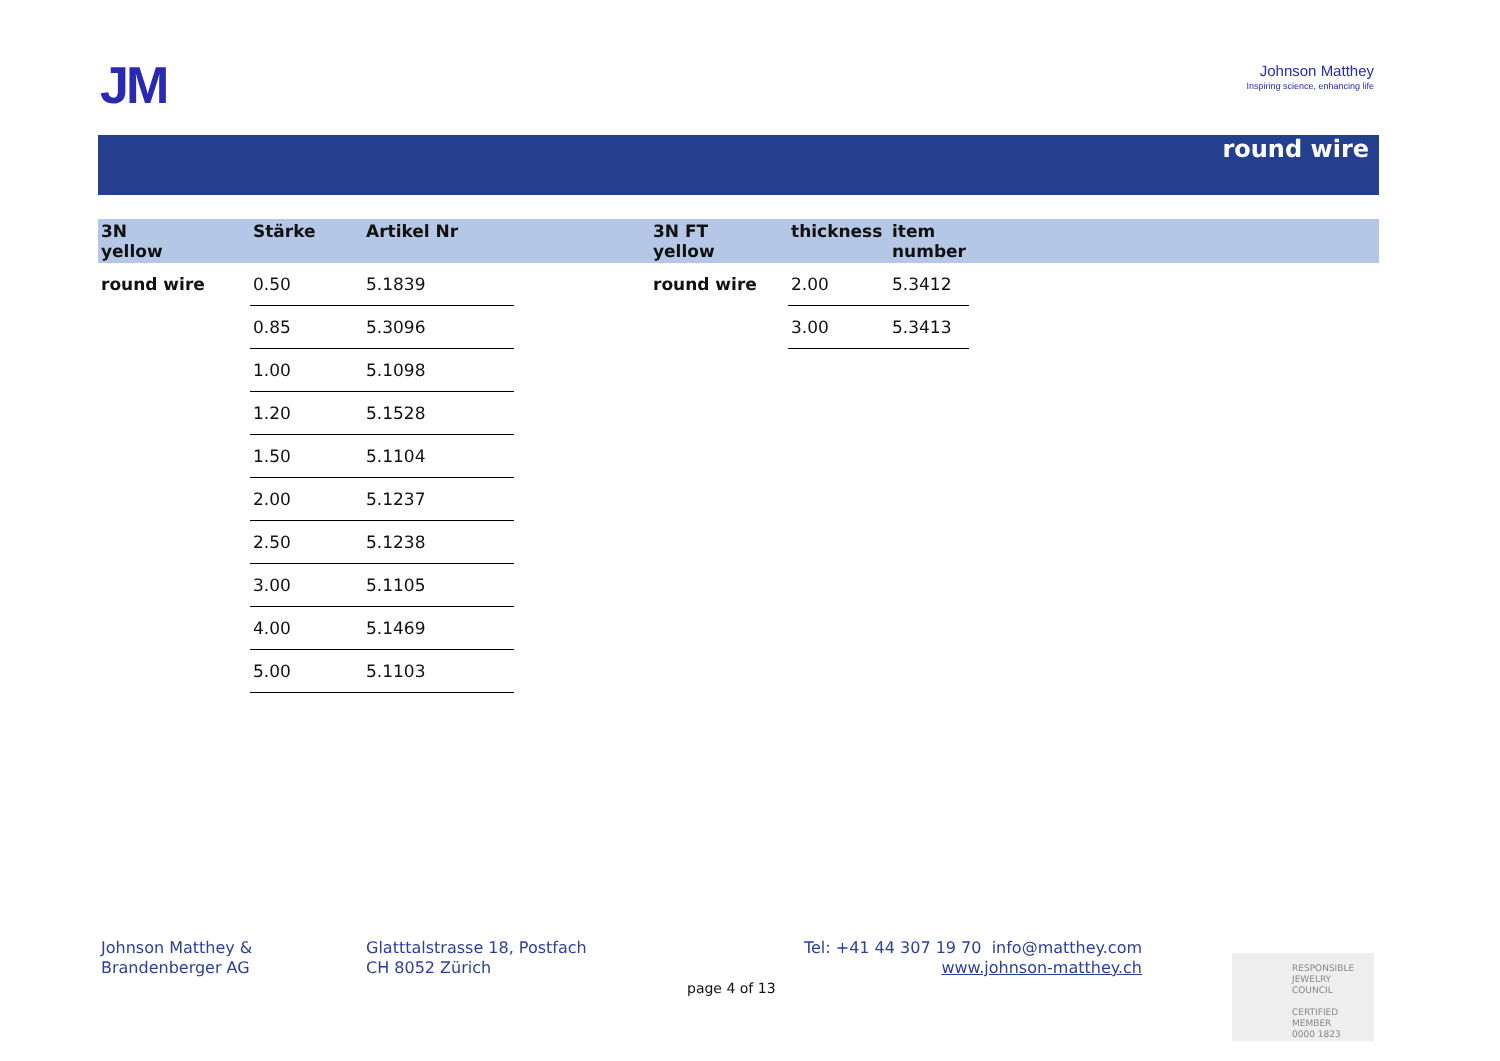JM
Johnson Matthey
Inspiring science, enhancing life
round wire
| 3N yellow | Stärke | Artikel Nr | | 3N FT yellow | thickness | item number | |
| --- | --- | --- | --- | --- | --- | --- | --- |
| round wire | 0.50 | 5.1839 | | round wire | 2.00 | 5.3412 | |
| | 0.85 | 5.3096 | | | 3.00 | 5.3413 | |
| | 1.00 | 5.1098 | | | | | |
| | 1.20 | 5.1528 | | | | | |
| | 1.50 | 5.1104 | | | | | |
| | 2.00 | 5.1237 | | | | | |
| | 2.50 | 5.1238 | | | | | |
| | 3.00 | 5.1105 | | | | | |
| | 4.00 | 5.1469 | | | | | |
| | 5.00 | 5.1103 | | | | | |
Johnson Matthey &
Brandenberger AG
Glatttalstrasse 18, Postfach
CH 8052 Zürich
Tel: +41 44 307 19 70 info@matthey.com
www.johnson-matthey.ch
page 4 of 13
RESPONSIBLE
JEWELRY
COUNCIL
CERTIFIED MEMBER
0000 1823